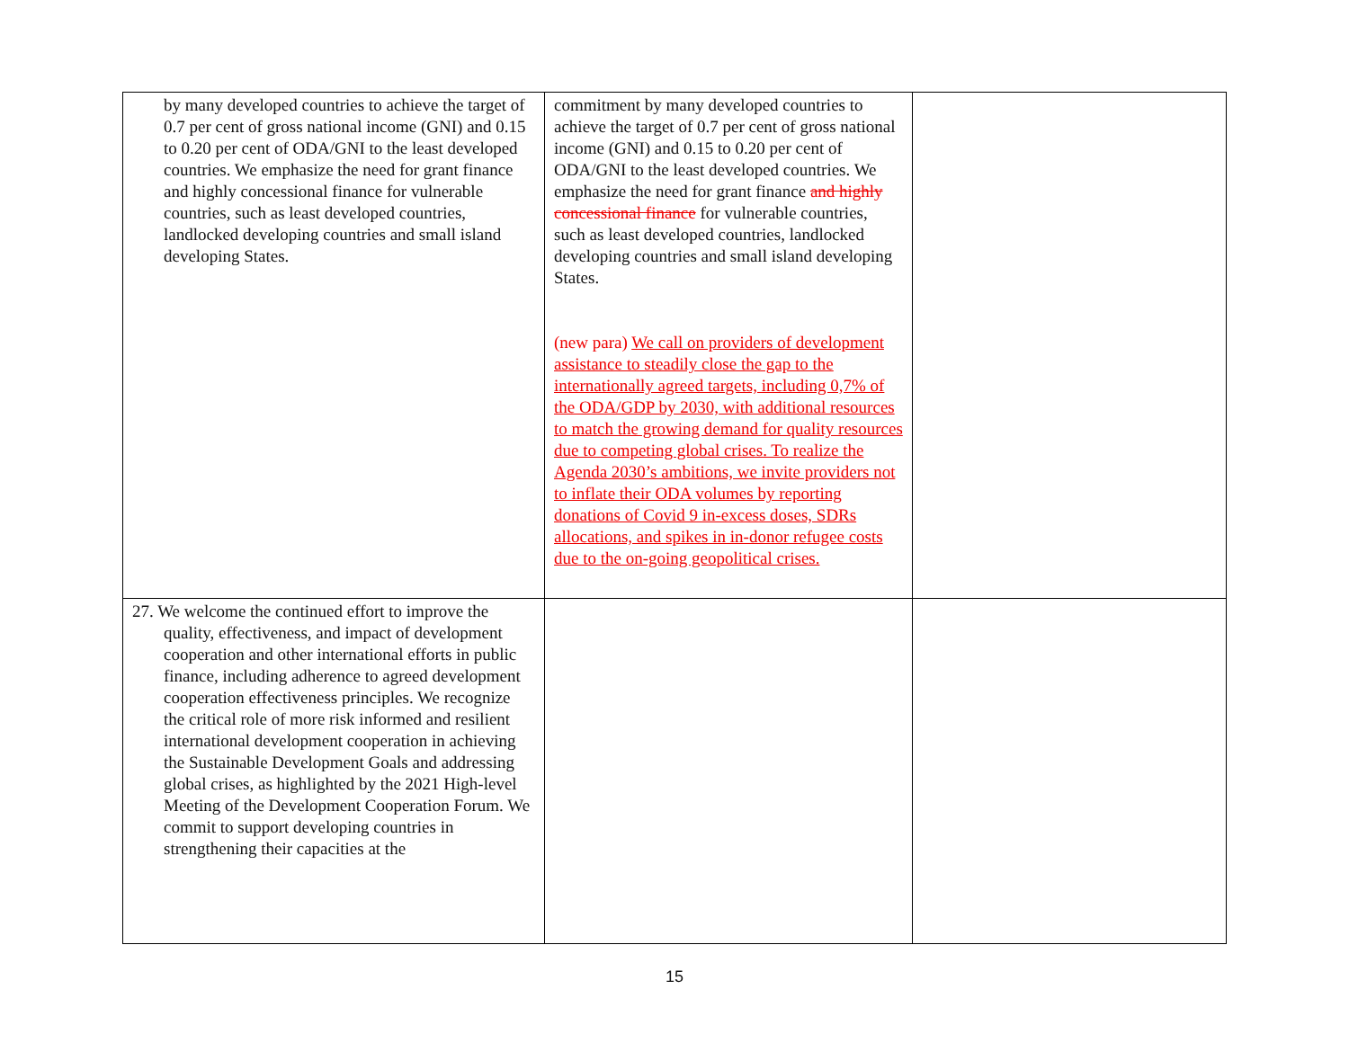| by many developed countries to achieve the target of 0.7 per cent of gross national income (GNI) and 0.15 to 0.20 per cent of ODA/GNI to the least developed countries. We emphasize the need for grant finance and highly concessional finance for vulnerable countries, such as least developed countries, landlocked developing countries and small island developing States. | commitment by many developed countries to achieve the target of 0.7 per cent of gross national income (GNI) and 0.15 to 0.20 per cent of ODA/GNI to the least developed countries. We emphasize the need for grant finance and highly concessional finance for vulnerable countries, such as least developed countries, landlocked developing countries and small island developing States. (new para) We call on providers of development assistance to steadily close the gap to the internationally agreed targets, including 0,7% of the ODA/GDP by 2030, with additional resources to match the growing demand for quality resources due to competing global crises. To realize the Agenda 2030’s ambitions, we invite providers not to inflate their ODA volumes by reporting donations of Covid 9 in-excess doses, SDRs allocations, and spikes in in-donor refugee costs due to the on-going geopolitical crises. | |
| 27. We welcome the continued effort to improve the quality, effectiveness, and impact of development cooperation and other international efforts in public finance, including adherence to agreed development cooperation effectiveness principles. We recognize the critical role of more risk informed and resilient international development cooperation in achieving the Sustainable Development Goals and addressing global crises, as highlighted by the 2021 High-level Meeting of the Development Cooperation Forum. We commit to support developing countries in strengthening their capacities at the | | |
15